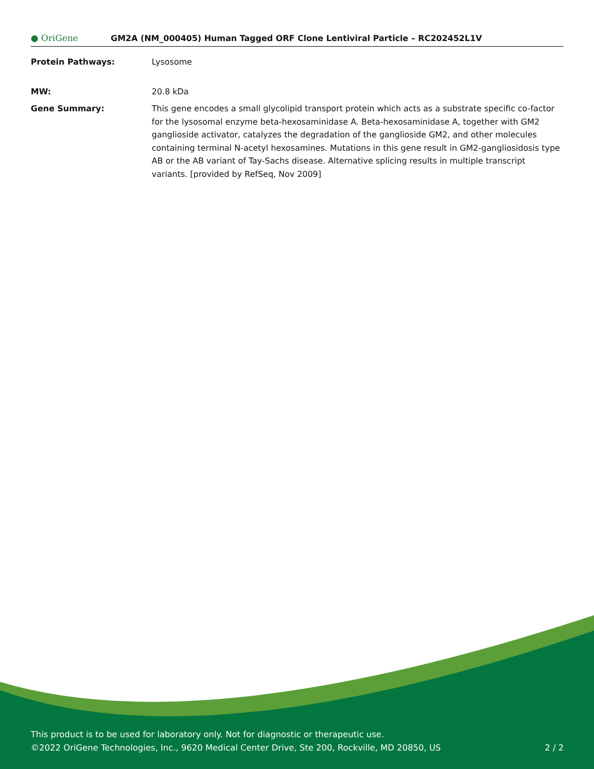● OriGene
GM2A (NM_000405) Human Tagged ORF Clone Lentiviral Particle – RC202452L1V
Protein Pathways: Lysosome
MW: 20.8 kDa
Gene Summary: This gene encodes a small glycolipid transport protein which acts as a substrate specific co-factor for the lysosomal enzyme beta-hexosaminidase A. Beta-hexosaminidase A, together with GM2 ganglioside activator, catalyzes the degradation of the ganglioside GM2, and other molecules containing terminal N-acetyl hexosamines. Mutations in this gene result in GM2-gangliosidosis type AB or the AB variant of Tay-Sachs disease. Alternative splicing results in multiple transcript variants. [provided by RefSeq, Nov 2009]
This product is to be used for laboratory only. Not for diagnostic or therapeutic use.
©2022 OriGene Technologies, Inc., 9620 Medical Center Drive, Ste 200, Rockville, MD 20850, US 2 / 2